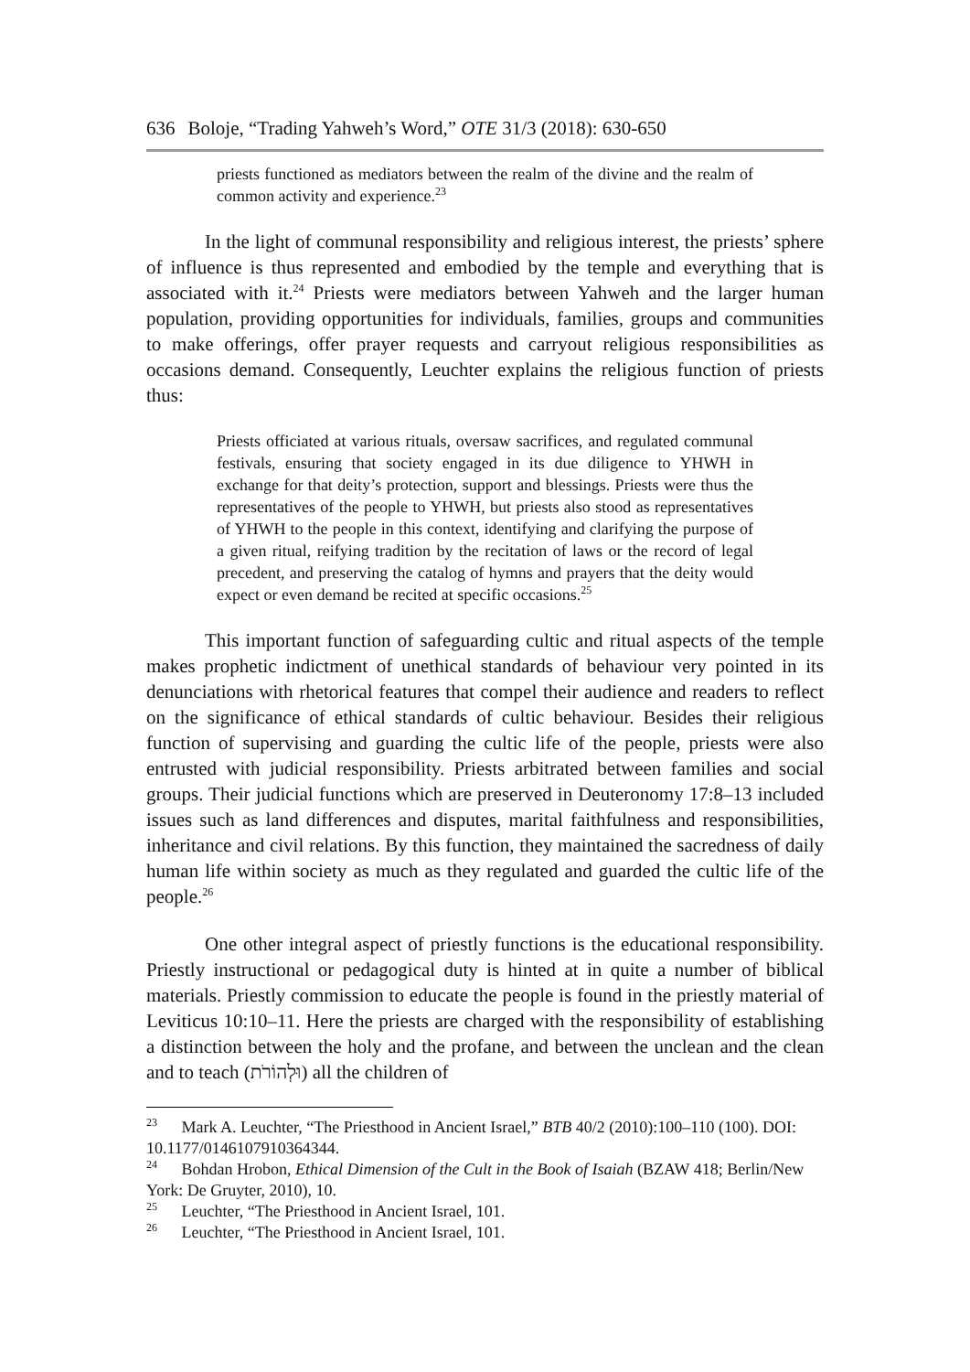636 Boloje, “Trading Yahweh’s Word,” OTE 31/3 (2018): 630-650
priests functioned as mediators between the realm of the divine and the realm of common activity and experience.<sup>23</sup>
In the light of communal responsibility and religious interest, the priests’ sphere of influence is thus represented and embodied by the temple and everything that is associated with it.<sup>24</sup> Priests were mediators between Yahweh and the larger human population, providing opportunities for individuals, families, groups and communities to make offerings, offer prayer requests and carryout religious responsibilities as occasions demand. Consequently, Leuchter explains the religious function of priests thus:
Priests officiated at various rituals, oversaw sacrifices, and regulated communal festivals, ensuring that society engaged in its due diligence to YHWH in exchange for that deity’s protection, support and blessings. Priests were thus the representatives of the people to YHWH, but priests also stood as representatives of YHWH to the people in this context, identifying and clarifying the purpose of a given ritual, reifying tradition by the recitation of laws or the record of legal precedent, and preserving the catalog of hymns and prayers that the deity would expect or even demand be recited at specific occasions.<sup>25</sup>
This important function of safeguarding cultic and ritual aspects of the temple makes prophetic indictment of unethical standards of behaviour very pointed in its denunciations with rhetorical features that compel their audience and readers to reflect on the significance of ethical standards of cultic behaviour. Besides their religious function of supervising and guarding the cultic life of the people, priests were also entrusted with judicial responsibility. Priests arbitrated between families and social groups. Their judicial functions which are preserved in Deuteronomy 17:8–13 included issues such as land differences and disputes, marital faithfulness and responsibilities, inheritance and civil relations. By this function, they maintained the sacredness of daily human life within society as much as they regulated and guarded the cultic life of the people.<sup>26</sup>
One other integral aspect of priestly functions is the educational responsibility. Priestly instructional or pedagogical duty is hinted at in quite a number of biblical materials. Priestly commission to educate the people is found in the priestly material of Leviticus 10:10–11. Here the priests are charged with the responsibility of establishing a distinction between the holy and the profane, and between the unclean and the clean and to teach (וּלְהוֹרֹת) all the children of
<sup>23</sup> Mark A. Leuchter, “The Priesthood in Ancient Israel,” BTB 40/2 (2010):100–110 (100). DOI: 10.1177/0146107910364344.
<sup>24</sup> Bohdan Hrobon, Ethical Dimension of the Cult in the Book of Isaiah (BZAW 418; Berlin/New York: De Gruyter, 2010), 10.
<sup>25</sup> Leuchter, “The Priesthood in Ancient Israel, 101.
<sup>26</sup> Leuchter, “The Priesthood in Ancient Israel, 101.